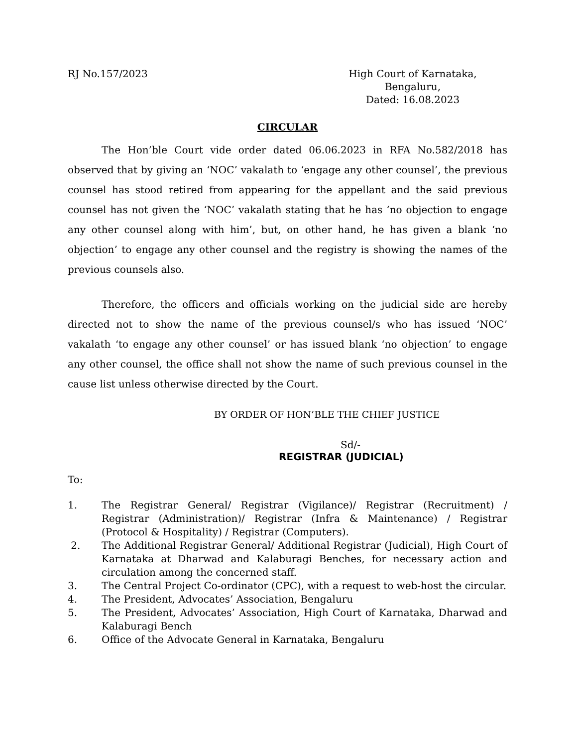RJ No.157/2023 High Court of Karnataka,
Bengaluru,
Dated: 16.08.2023
CIRCULAR
The Hon’ble Court vide order dated 06.06.2023 in RFA No.582/2018 has observed that by giving an ‘NOC’ vakalath to ‘engage any other counsel’, the previous counsel has stood retired from appearing for the appellant and the said previous counsel has not given the ‘NOC’ vakalath stating that he has ‘no objection to engage any other counsel along with him’, but, on other hand, he has given a blank ‘no objection’ to engage any other counsel and the registry is showing the names of the previous counsels also.
Therefore, the officers and officials working on the judicial side are hereby directed not to show the name of the previous counsel/s who has issued ‘NOC’ vakalath ‘to engage any other counsel’ or has issued blank ‘no objection’ to engage any other counsel, the office shall not show the name of such previous counsel in the cause list unless otherwise directed by the Court.
BY ORDER OF HON’BLE THE CHIEF JUSTICE
Sd/-
REGISTRAR (JUDICIAL)
To:
1. The Registrar General/ Registrar (Vigilance)/ Registrar (Recruitment) / Registrar (Administration)/ Registrar (Infra & Maintenance) / Registrar (Protocol & Hospitality) / Registrar (Computers).
2. The Additional Registrar General/ Additional Registrar (Judicial), High Court of Karnataka at Dharwad and Kalaburagi Benches, for necessary action and circulation among the concerned staff.
3. The Central Project Co-ordinator (CPC), with a request to web-host the circular.
4. The President, Advocates’ Association, Bengaluru
5. The President, Advocates’ Association, High Court of Karnataka, Dharwad and Kalaburagi Bench
6. Office of the Advocate General in Karnataka, Bengaluru